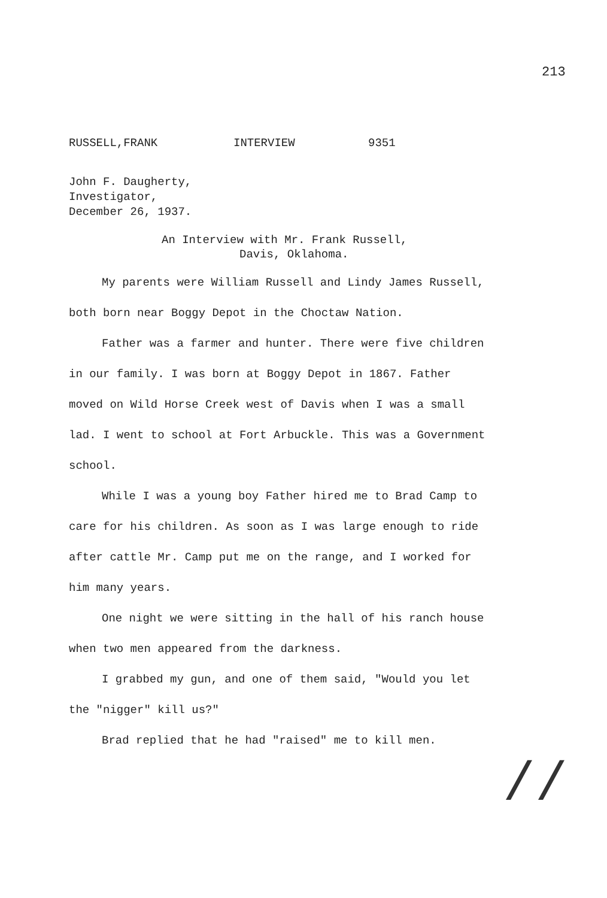213
RUSSELL,FRANK INTERVIEW 9351
John F. Daugherty,
Investigator,
December 26, 1937.
An Interview with Mr. Frank Russell,
Davis, Oklahoma.
My parents were William Russell and Lindy James Russell, both born near Boggy Depot in the Choctaw Nation.
Father was a farmer and hunter. There were five children in our family. I was born at Boggy Depot in 1867. Father moved on Wild Horse Creek west of Davis when I was a small lad. I went to school at Fort Arbuckle. This was a Government school.
While I was a young boy Father hired me to Brad Camp to care for his children. As soon as I was large enough to ride after cattle Mr. Camp put me on the range, and I worked for him many years.
One night we were sitting in the hall of his ranch house when two men appeared from the darkness.
I grabbed my gun, and one of them said, "Would you let the "nigger" kill us?"
Brad replied that he had "raised" me to kill men.
//